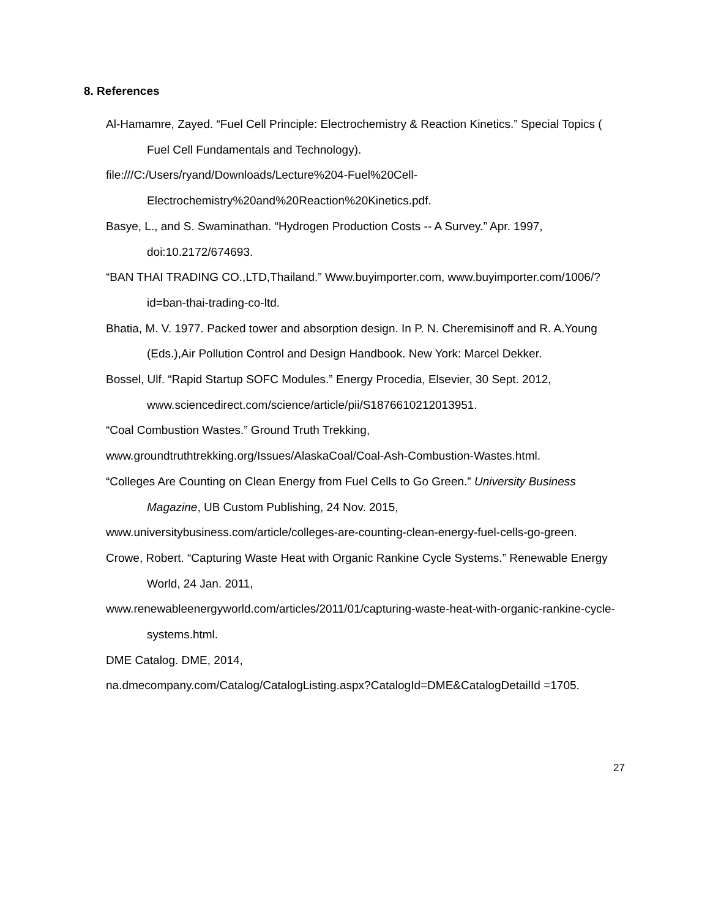8. References
Al-Hamamre, Zayed. “Fuel Cell Principle: Electrochemistry & Reaction Kinetics.” Special Topics ( Fuel Cell Fundamentals and Technology).
file:///C:/Users/ryand/Downloads/Lecture%204-Fuel%20Cell-Electrochemistry%20and%20Reaction%20Kinetics.pdf.
Basye, L., and S. Swaminathan. “Hydrogen Production Costs -- A Survey.” Apr. 1997, doi:10.2172/674693.
“BAN THAI TRADING CO.,LTD,Thailand.” Www.buyimporter.com, www.buyimporter.com/1006/?id=ban-thai-trading-co-ltd.
Bhatia, M. V. 1977. Packed tower and absorption design. In P. N. Cheremisinoff and R. A.Young (Eds.),Air Pollution Control and Design Handbook. New York: Marcel Dekker.
Bossel, Ulf. “Rapid Startup SOFC Modules.” Energy Procedia, Elsevier, 30 Sept. 2012, www.sciencedirect.com/science/article/pii/S1876610212013951.
“Coal Combustion Wastes.” Ground Truth Trekking,
www.groundtruthtrekking.org/Issues/AlaskaCoal/Coal-Ash-Combustion-Wastes.html.
“Colleges Are Counting on Clean Energy from Fuel Cells to Go Green.” University Business Magazine, UB Custom Publishing, 24 Nov. 2015,
www.universitybusiness.com/article/colleges-are-counting-clean-energy-fuel-cells-go-green.
Crowe, Robert. “Capturing Waste Heat with Organic Rankine Cycle Systems.” Renewable Energy World, 24 Jan. 2011,
www.renewableenergyworld.com/articles/2011/01/capturing-waste-heat-with-organic-rankine-cycle-systems.html.
DME Catalog. DME, 2014,
na.dmecompany.com/Catalog/CatalogListing.aspx?CatalogId=DME&CatalogDetailId =1705.
27